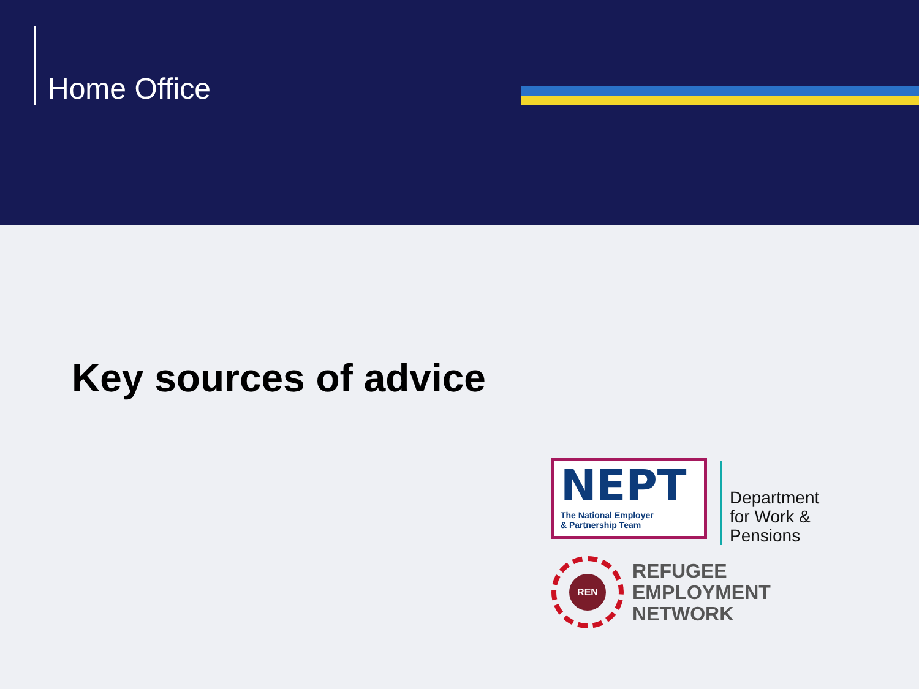Home Office
Key sources of advice
NEPT
The National Employer
& Partnership Team
Department
for Work &
Pensions
REN
REFUGEE
EMPLOYMENT
NETWORK